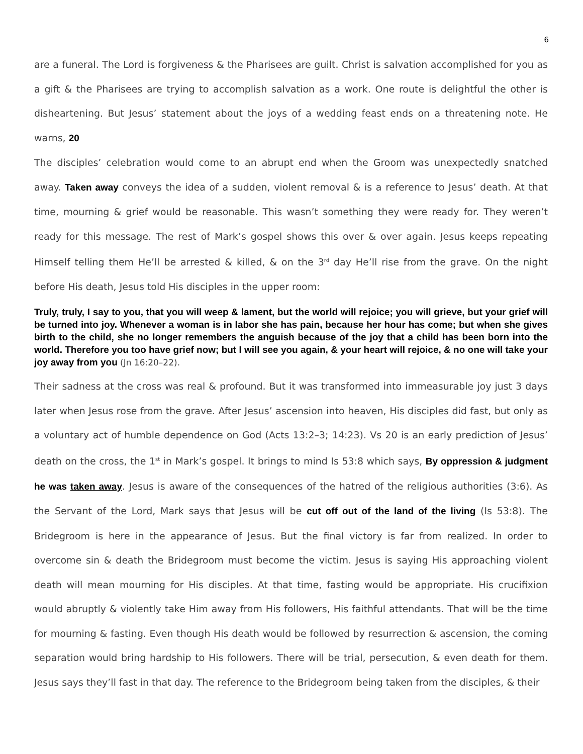6
are a funeral. The Lord is forgiveness & the Pharisees are guilt. Christ is salvation accomplished for you as a gift & the Pharisees are trying to accomplish salvation as a work. One route is delightful the other is disheartening. But Jesus’ statement about the joys of a wedding feast ends on a threatening note. He warns, 20
The disciples’ celebration would come to an abrupt end when the Groom was unexpectedly snatched away. Taken away conveys the idea of a sudden, violent removal & is a reference to Jesus’ death. At that time, mourning & grief would be reasonable. This wasn’t something they were ready for. They weren’t ready for this message. The rest of Mark’s gospel shows this over & over again. Jesus keeps repeating Himself telling them He’ll be arrested & killed, & on the 3<sup>rd</sup> day He’ll rise from the grave. On the night before His death, Jesus told His disciples in the upper room:
Truly, truly, I say to you, that you will weep & lament, but the world will rejoice; you will grieve, but your grief will be turned into joy. Whenever a woman is in labor she has pain, because her hour has come; but when she gives birth to the child, she no longer remembers the anguish because of the joy that a child has been born into the world. Therefore you too have grief now; but I will see you again, & your heart will rejoice, & no one will take your joy away from you (Jn 16:20–22).
Their sadness at the cross was real & profound. But it was transformed into immeasurable joy just 3 days later when Jesus rose from the grave. After Jesus’ ascension into heaven, His disciples did fast, but only as a voluntary act of humble dependence on God (Acts 13:2–3; 14:23). Vs 20 is an early prediction of Jesus’ death on the cross, the 1<sup>st</sup> in Mark’s gospel. It brings to mind Is 53:8 which says, By oppression & judgment he was taken away. Jesus is aware of the consequences of the hatred of the religious authorities (3:6). As the Servant of the Lord, Mark says that Jesus will be cut off out of the land of the living (Is 53:8). The Bridegroom is here in the appearance of Jesus. But the final victory is far from realized. In order to overcome sin & death the Bridegroom must become the victim. Jesus is saying His approaching violent death will mean mourning for His disciples. At that time, fasting would be appropriate. His crucifixion would abruptly & violently take Him away from His followers, His faithful attendants. That will be the time for mourning & fasting. Even though His death would be followed by resurrection & ascension, the coming separation would bring hardship to His followers. There will be trial, persecution, & even death for them. Jesus says they’ll fast in that day. The reference to the Bridegroom being taken from the disciples, & their